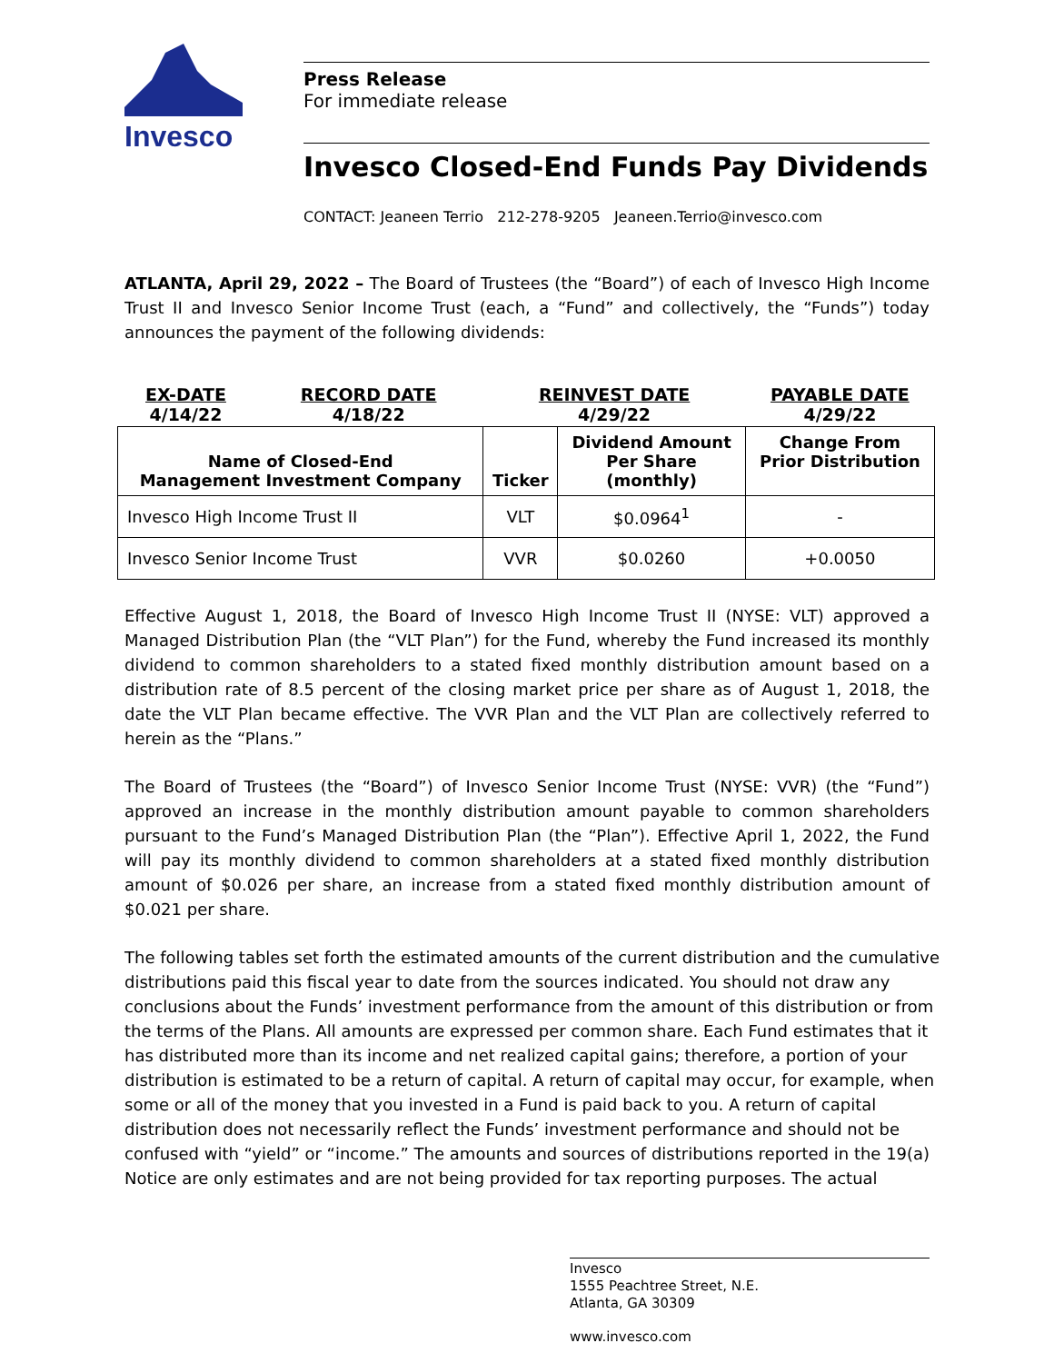Invesco
Press Release
For immediate release
Invesco Closed-End Funds Pay Dividends
CONTACT: Jeaneen Terrio 212-278-9205 Jeaneen.Terrio@invesco.com
ATLANTA, April 29, 2022 – The Board of Trustees (the “Board”) of each of Invesco High Income Trust II and Invesco Senior Income Trust (each, a “Fund” and collectively, the “Funds”) today announces the payment of the following dividends:
| EX-DATE 4/14/22 | RECORD DATE 4/18/22 | REINVEST DATE 4/29/22 | | PAYABLE DATE 4/29/22 |
| Name of Closed-End Management Investment Company | | Ticker | Dividend Amount Per Share (monthly) | Change From Prior Distribution |
| Invesco High Income Trust II | | VLT | $0.0964<sup>1</sup> | - |
| Invesco Senior Income Trust | | VVR | $0.0260 | +0.0050 |
Effective August 1, 2018, the Board of Invesco High Income Trust II (NYSE: VLT) approved a Managed Distribution Plan (the “VLT Plan”) for the Fund, whereby the Fund increased its monthly dividend to common shareholders to a stated fixed monthly distribution amount based on a distribution rate of 8.5 percent of the closing market price per share as of August 1, 2018, the date the VLT Plan became effective. The VVR Plan and the VLT Plan are collectively referred to herein as the “Plans.”
The Board of Trustees (the “Board”) of Invesco Senior Income Trust (NYSE: VVR) (the “Fund”) approved an increase in the monthly distribution amount payable to common shareholders pursuant to the Fund’s Managed Distribution Plan (the “Plan”). Effective April 1, 2022, the Fund will pay its monthly dividend to common shareholders at a stated fixed monthly distribution amount of $0.026 per share, an increase from a stated fixed monthly distribution amount of $0.021 per share.
The following tables set forth the estimated amounts of the current distribution and the cumulative distributions paid this fiscal year to date from the sources indicated. You should not draw any conclusions about the Funds’ investment performance from the amount of this distribution or from the terms of the Plans. All amounts are expressed per common share. Each Fund estimates that it has distributed more than its income and net realized capital gains; therefore, a portion of your distribution is estimated to be a return of capital. A return of capital may occur, for example, when some or all of the money that you invested in a Fund is paid back to you. A return of capital distribution does not necessarily reflect the Funds’ investment performance and should not be confused with “yield” or “income.” The amounts and sources of distributions reported in the 19(a) Notice are only estimates and are not being provided for tax reporting purposes. The actual
Invesco
1555 Peachtree Street, N.E.
Atlanta, GA 30309
www.invesco.com